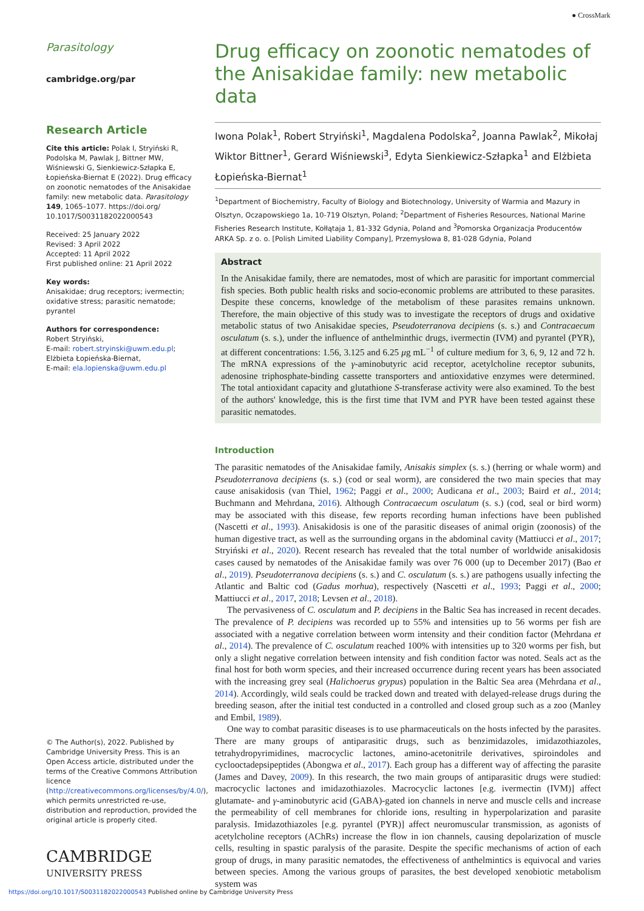● CrossMark
Parasitology
cambridge.org/par
Research Article
Cite this article: Polak I, Stryiński R, Podolska M, Pawlak J, Bittner MW, Wiśniewski G, Sienkiewicz-Szłapka E, Łopieńska-Biernat E (2022). Drug efficacy on zoonotic nematodes of the Anisakidae family: new metabolic data. Parasitology 149, 1065–1077. https://doi.org/ 10.1017/S0031182022000543
Received: 25 January 2022
Revised: 3 April 2022
Accepted: 11 April 2022
First published online: 21 April 2022
Key words:
Anisakidae; drug receptors; ivermectin; oxidative stress; parasitic nematode; pyrantel
Authors for correspondence:
Robert Stryiński,
E-mail: robert.stryinski@uwm.edu.pl;
Elżbieta Łopieńska-Biernat,
E-mail: ela.lopienska@uwm.edu.pl
© The Author(s), 2022. Published by Cambridge University Press. This is an Open Access article, distributed under the terms of the Creative Commons Attribution licence (http://creativecommons.org/licenses/by/4.0/), which permits unrestricted re-use, distribution and reproduction, provided the original article is properly cited.
CAMBRIDGE
UNIVERSITY PRESS
Drug efficacy on zoonotic nematodes of the Anisakidae family: new metabolic data
Iwona Polak<sup>1</sup>, Robert Stryiński<sup>1</sup>, Magdalena Podolska<sup>2</sup>, Joanna Pawlak<sup>2</sup>, Mikołaj Wiktor Bittner<sup>1</sup>, Gerard Wiśniewski<sup>3</sup>, Edyta Sienkiewicz-Szłapka<sup>1</sup> and Elżbieta Łopieńska-Biernat<sup>1</sup>
<sup>1</sup> Department of Biochemistry, Faculty of Biology and Biotechnology, University of Warmia and Mazury in Olsztyn, Oczapowskiego 1a, 10-719 Olsztyn, Poland; <sup>2</sup>Department of Fisheries Resources, National Marine Fisheries Research Institute, Kołłątaja 1, 81-332 Gdynia, Poland and <sup>3</sup>Pomorska Organizacja Producentów ARKA Sp. z o. o. [Polish Limited Liability Company], Przemysłowa 8, 81-028 Gdynia, Poland
Abstract
In the Anisakidae family, there are nematodes, most of which are parasitic for important commercial fish species. Both public health risks and socio-economic problems are attributed to these parasites. Despite these concerns, knowledge of the metabolism of these parasites remains unknown. Therefore, the main objective of this study was to investigate the receptors of drugs and oxidative metabolic status of two Anisakidae species, Pseudoterranova decipiens (s. s.) and Contracaecum osculatum (s. s.), under the influence of anthelminthic drugs, ivermectin (IVM) and pyrantel (PYR), at different concentrations: 1.56, 3.125 and 6.25 μg mL<sup>−1</sup> of culture medium for 3, 6, 9, 12 and 72 h. The mRNA expressions of the γ-aminobutyric acid receptor, acetylcholine receptor subunits, adenosine triphosphate-binding cassette transporters and antioxidative enzymes were determined. The total antioxidant capacity and glutathione S-transferase activity were also examined. To the best of the authors' knowledge, this is the first time that IVM and PYR have been tested against these parasitic nematodes.
Introduction
The parasitic nematodes of the Anisakidae family, Anisakis simplex (s. s.) (herring or whale worm) and Pseudoterranova decipiens (s. s.) (cod or seal worm), are considered the two main species that may cause anisakidosis (van Thiel, 1962; Paggi et al., 2000; Audicana et al., 2003; Baird et al., 2014; Buchmann and Mehrdana, 2016). Although Contracaecum osculatum (s. s.) (cod, seal or bird worm) may be associated with this disease, few reports recording human infections have been published (Nascetti et al., 1993). Anisakidosis is one of the parasitic diseases of animal origin (zoonosis) of the human digestive tract, as well as the surrounding organs in the abdominal cavity (Mattiucci et al., 2017; Stryiński et al., 2020). Recent research has revealed that the total number of worldwide anisakidosis cases caused by nematodes of the Anisakidae family was over 76 000 (up to December 2017) (Bao et al., 2019). Pseudoterranova decipiens (s. s.) and C. osculatum (s. s.) are pathogens usually infecting the Atlantic and Baltic cod (Gadus morhua), respectively (Nascetti et al., 1993; Paggi et al., 2000; Mattiucci et al., 2017, 2018; Levsen et al., 2018).
The pervasiveness of C. osculatum and P. decipiens in the Baltic Sea has increased in recent decades. The prevalence of P. decipiens was recorded up to 55% and intensities up to 56 worms per fish are associated with a negative correlation between worm intensity and their condition factor (Mehrdana et al., 2014). The prevalence of C. osculatum reached 100% with intensities up to 320 worms per fish, but only a slight negative correlation between intensity and fish condition factor was noted. Seals act as the final host for both worm species, and their increased occurrence during recent years has been associated with the increasing grey seal (Halichoerus grypus) population in the Baltic Sea area (Mehrdana et al., 2014). Accordingly, wild seals could be tracked down and treated with delayed-release drugs during the breeding season, after the initial test conducted in a controlled and closed group such as a zoo (Manley and Embil, 1989).
One way to combat parasitic diseases is to use pharmaceuticals on the hosts infected by the parasites. There are many groups of antiparasitic drugs, such as benzimidazoles, imidazothiazoles, tetrahydropyrimidines, macrocyclic lactones, amino-acetonitrile derivatives, spiroindoles and cyclooctadepsipeptides (Abongwa et al., 2017). Each group has a different way of affecting the parasite (James and Davey, 2009). In this research, the two main groups of antiparasitic drugs were studied: macrocyclic lactones and imidazothiazoles. Macrocyclic lactones [e.g. ivermectin (IVM)] affect glutamate- and γ-aminobutyric acid (GABA)-gated ion channels in nerve and muscle cells and increase the permeability of cell membranes for chloride ions, resulting in hyperpolarization and parasite paralysis. Imidazothiazoles [e.g. pyrantel (PYR)] affect neuromuscular transmission, as agonists of acetylcholine receptors (AChRs) increase the flow in ion channels, causing depolarization of muscle cells, resulting in spastic paralysis of the parasite. Despite the specific mechanisms of action of each group of drugs, in many parasitic nematodes, the effectiveness of anthelmintics is equivocal and varies between species. Among the various groups of parasites, the best developed xenobiotic metabolism system was
https://doi.org/10.1017/S0031182022000543 Published online by Cambridge University Press